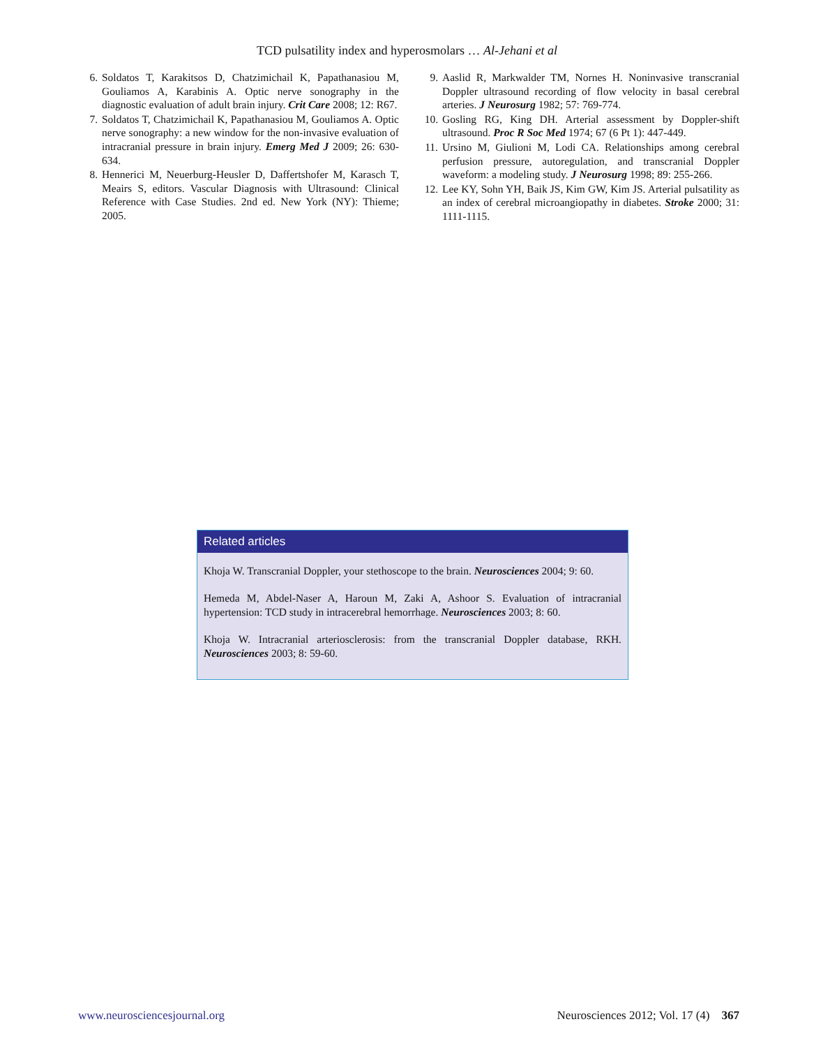TCD pulsatility index and hyperosmolars … Al-Jehani et al
6. Soldatos T, Karakitsos D, Chatzimichail K, Papathanasiou M, Gouliamos A, Karabinis A. Optic nerve sonography in the diagnostic evaluation of adult brain injury. Crit Care 2008; 12: R67.
7. Soldatos T, Chatzimichail K, Papathanasiou M, Gouliamos A. Optic nerve sonography: a new window for the non-invasive evaluation of intracranial pressure in brain injury. Emerg Med J 2009; 26: 630-634.
8. Hennerici M, Neuerburg-Heusler D, Daffertshofer M, Karasch T, Meairs S, editors. Vascular Diagnosis with Ultrasound: Clinical Reference with Case Studies. 2nd ed. New York (NY): Thieme; 2005.
9. Aaslid R, Markwalder TM, Nornes H. Noninvasive transcranial Doppler ultrasound recording of flow velocity in basal cerebral arteries. J Neurosurg 1982; 57: 769-774.
10. Gosling RG, King DH. Arterial assessment by Doppler-shift ultrasound. Proc R Soc Med 1974; 67 (6 Pt 1): 447-449.
11. Ursino M, Giulioni M, Lodi CA. Relationships among cerebral perfusion pressure, autoregulation, and transcranial Doppler waveform: a modeling study. J Neurosurg 1998; 89: 255-266.
12. Lee KY, Sohn YH, Baik JS, Kim GW, Kim JS. Arterial pulsatility as an index of cerebral microangiopathy in diabetes. Stroke 2000; 31: 1111-1115.
Related articles
Khoja W. Transcranial Doppler, your stethoscope to the brain. Neurosciences 2004; 9: 60.
Hemeda M, Abdel-Naser A, Haroun M, Zaki A, Ashoor S. Evaluation of intracranial hypertension: TCD study in intracerebral hemorrhage. Neurosciences 2003; 8: 60.
Khoja W. Intracranial arteriosclerosis: from the transcranial Doppler database, RKH. Neurosciences 2003; 8: 59-60.
www.neurosciencesjournal.org Neurosciences 2012; Vol. 17 (4) 367